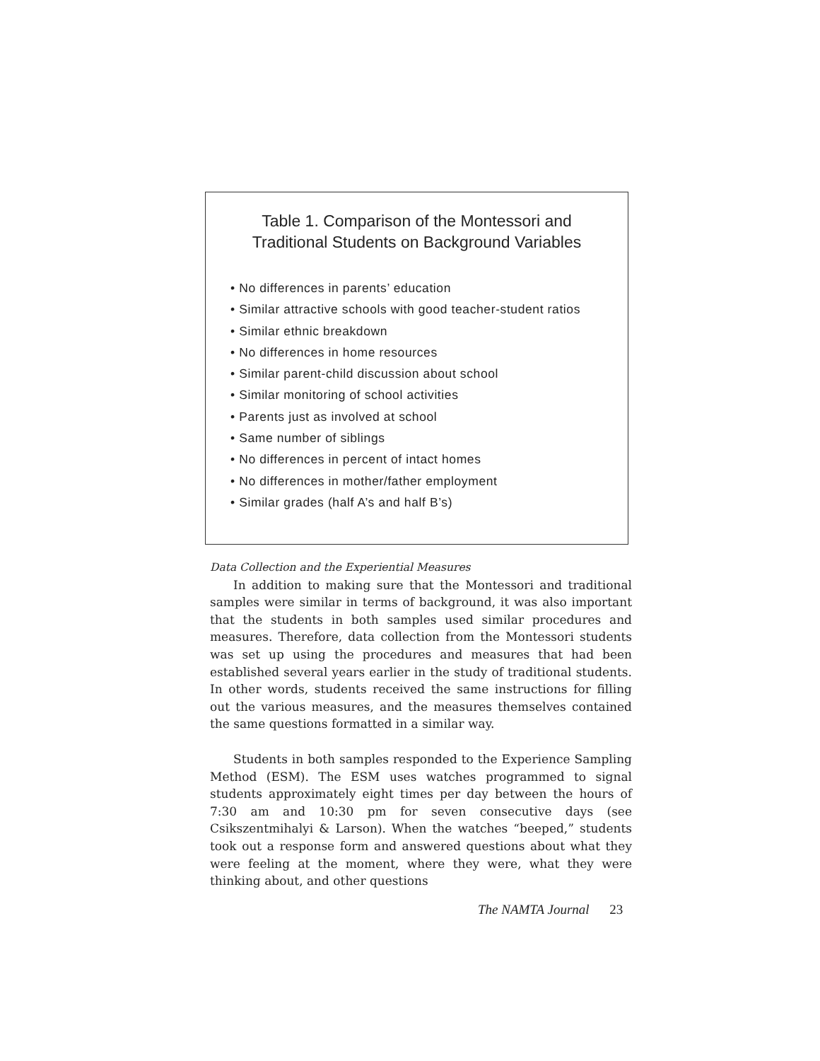Table 1. Comparison of the Montessori and
Traditional Students on Background Variables
• No differences in parents’ education
• Similar attractive schools with good teacher-student ratios
• Similar ethnic breakdown
• No differences in home resources
• Similar parent-child discussion about school
• Similar monitoring of school activities
• Parents just as involved at school
• Same number of siblings
• No differences in percent of intact homes
• No differences in mother/father employment
• Similar grades (half A’s and half B’s)
Data Collection and the Experiential Measures
In addition to making sure that the Montessori and traditional samples were similar in terms of background, it was also important that the students in both samples used similar procedures and measures. Therefore, data collection from the Montessori students was set up using the procedures and measures that had been established several years earlier in the study of traditional students. In other words, students received the same instructions for filling out the various measures, and the measures themselves contained the same questions formatted in a similar way.
Students in both samples responded to the Experience Sampling Method (ESM). The ESM uses watches programmed to signal students approximately eight times per day between the hours of 7:30 am and 10:30 pm for seven consecutive days (see Csikszentmihalyi & Larson). When the watches “beeped,” students took out a response form and answered questions about what they were feeling at the moment, where they were, what they were thinking about, and other questions
The NAMTA Journal 23